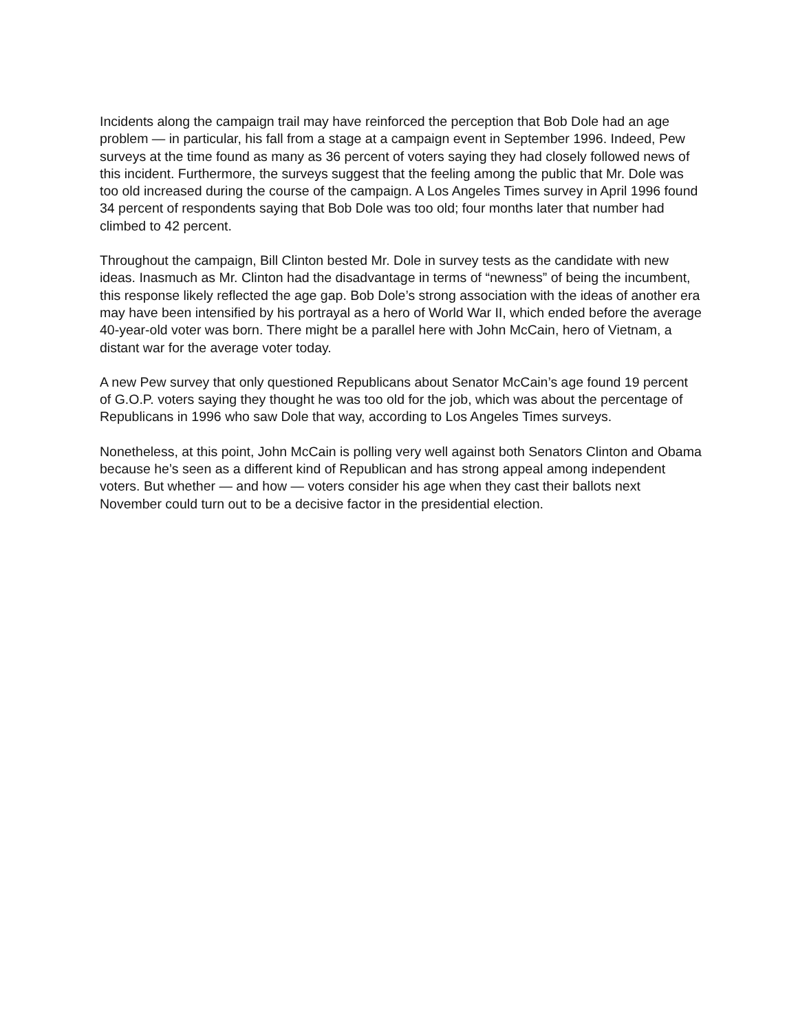Incidents along the campaign trail may have reinforced the perception that Bob Dole had an age problem — in particular, his fall from a stage at a campaign event in September 1996. Indeed, Pew surveys at the time found as many as 36 percent of voters saying they had closely followed news of this incident. Furthermore, the surveys suggest that the feeling among the public that Mr. Dole was too old increased during the course of the campaign. A Los Angeles Times survey in April 1996 found 34 percent of respondents saying that Bob Dole was too old; four months later that number had climbed to 42 percent.
Throughout the campaign, Bill Clinton bested Mr. Dole in survey tests as the candidate with new ideas. Inasmuch as Mr. Clinton had the disadvantage in terms of “newness” of being the incumbent, this response likely reflected the age gap. Bob Dole’s strong association with the ideas of another era may have been intensified by his portrayal as a hero of World War II, which ended before the average 40-year-old voter was born. There might be a parallel here with John McCain, hero of Vietnam, a distant war for the average voter today.
A new Pew survey that only questioned Republicans about Senator McCain’s age found 19 percent of G.O.P. voters saying they thought he was too old for the job, which was about the percentage of Republicans in 1996 who saw Dole that way, according to Los Angeles Times surveys.
Nonetheless, at this point, John McCain is polling very well against both Senators Clinton and Obama because he’s seen as a different kind of Republican and has strong appeal among independent voters. But whether — and how — voters consider his age when they cast their ballots next November could turn out to be a decisive factor in the presidential election.